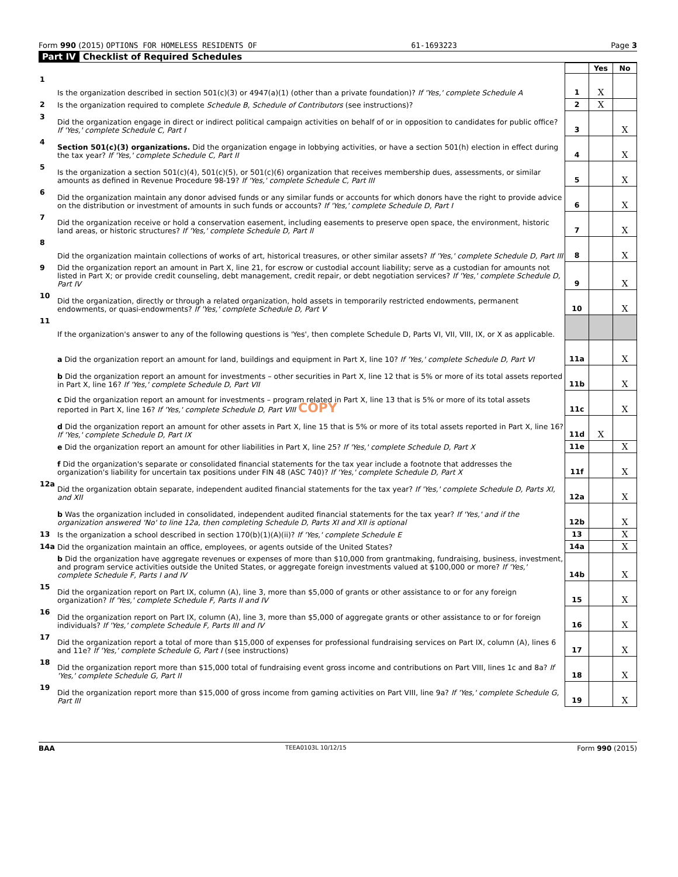Form 990 (2015) OPTIONS FOR HOMELESS RESIDENTS OF 61-1693223 Page 3
Part IV Checklist of Required Schedules
| | | | Yes | No |
| 1 | Is the organization described in section 501(c)(3) or 4947(a)(1) (other than a private foundation)? If 'Yes,' complete Schedule A | 1 | X | |
| 2 | Is the organization required to complete Schedule B, Schedule of Contributors (see instructions)? | 2 | X | |
| 3 | Did the organization engage in direct or indirect political campaign activities on behalf of or in opposition to candidates for public office? If 'Yes,' complete Schedule C, Part I | 3 | | X |
| 4 | Section 501(c)(3) organizations. Did the organization engage in lobbying activities, or have a section 501(h) election in effect during the tax year? If 'Yes,' complete Schedule C, Part II | 4 | | X |
| 5 | Is the organization a section 501(c)(4), 501(c)(5), or 501(c)(6) organization that receives membership dues, assessments, or similar amounts as defined in Revenue Procedure 98-19? If 'Yes,' complete Schedule C, Part III | 5 | | X |
| 6 | Did the organization maintain any donor advised funds or any similar funds or accounts for which donors have the right to provide advice on the distribution or investment of amounts in such funds or accounts? If 'Yes,' complete Schedule D, Part I | 6 | | X |
| 7 | Did the organization receive or hold a conservation easement, including easements to preserve open space, the environment, historic land areas, or historic structures? If 'Yes,' complete Schedule D, Part II | 7 | | X |
| 8 | Did the organization maintain collections of works of art, historical treasures, or other similar assets? If 'Yes,' complete Schedule D, Part III | 8 | | X |
| 9 | Did the organization report an amount in Part X, line 21, for escrow or custodial account liability; serve as a custodian for amounts not listed in Part X; or provide credit counseling, debt management, credit repair, or debt negotiation services? If 'Yes,' complete Schedule D, Part IV | 9 | | X |
| 10 | Did the organization, directly or through a related organization, hold assets in temporarily restricted endowments, permanent endowments, or quasi-endowments? If 'Yes,' complete Schedule D, Part V | 10 | | X |
| 11 | If the organization's answer to any of the following questions is 'Yes', then complete Schedule D, Parts VI, VII, VIII, IX, or X as applicable. | | | |
| | a Did the organization report an amount for land, buildings and equipment in Part X, line 10? If 'Yes,' complete Schedule D, Part VI | 11a | | X |
| | b Did the organization report an amount for investments – other securities in Part X, line 12 that is 5% or more of its total assets reported in Part X, line 16? If 'Yes,' complete Schedule D, Part VII | 11b | | X |
| | c Did the organization report an amount for investments – program related in Part X, line 13 that is 5% or more of its total assets reported in Part X, line 16? If 'Yes,' complete Schedule D, Part VIII COPY | 11c | | X |
| | d Did the organization report an amount for other assets in Part X, line 15 that is 5% or more of its total assets reported in Part X, line 16? If 'Yes,' complete Schedule D, Part IX | 11d | X | |
| | e Did the organization report an amount for other liabilities in Part X, line 25? If 'Yes,' complete Schedule D, Part X | 11e | | X |
| | f Did the organization's separate or consolidated financial statements for the tax year include a footnote that addresses the organization's liability for uncertain tax positions under FIN 48 (ASC 740)? If 'Yes,' complete Schedule D, Part X | 11f | | X |
| 12a | Did the organization obtain separate, independent audited financial statements for the tax year? If 'Yes,' complete Schedule D, Parts XI, and XII | 12a | | X |
| | b Was the organization included in consolidated, independent audited financial statements for the tax year? If 'Yes,' and if the organization answered 'No' to line 12a, then completing Schedule D, Parts XI and XII is optional | 12b | | X |
| 13 | Is the organization a school described in section 170(b)(1)(A)(ii)? If 'Yes,' complete Schedule E | 13 | | X |
| 14a | Did the organization maintain an office, employees, or agents outside of the United States? | 14a | | X |
| | b Did the organization have aggregate revenues or expenses of more than $10,000 from grantmaking, fundraising, business, investment, and program service activities outside the United States, or aggregate foreign investments valued at $100,000 or more? If 'Yes,' complete Schedule F, Parts I and IV | 14b | | X |
| 15 | Did the organization report on Part IX, column (A), line 3, more than $5,000 of grants or other assistance to or for any foreign organization? If 'Yes,' complete Schedule F, Parts II and IV | 15 | | X |
| 16 | Did the organization report on Part IX, column (A), line 3, more than $5,000 of aggregate grants or other assistance to or for foreign individuals? If 'Yes,' complete Schedule F, Parts III and IV | 16 | | X |
| 17 | Did the organization report a total of more than $15,000 of expenses for professional fundraising services on Part IX, column (A), lines 6 and 11e? If 'Yes,' complete Schedule G, Part I (see instructions) | 17 | | X |
| 18 | Did the organization report more than $15,000 total of fundraising event gross income and contributions on Part VIII, lines 1c and 8a? If 'Yes,' complete Schedule G, Part II | 18 | | X |
| 19 | Did the organization report more than $15,000 of gross income from gaming activities on Part VIII, line 9a? If 'Yes,' complete Schedule G, Part III | 19 | | X |
BAA TEEA0103L 10/12/15 Form 990 (2015)